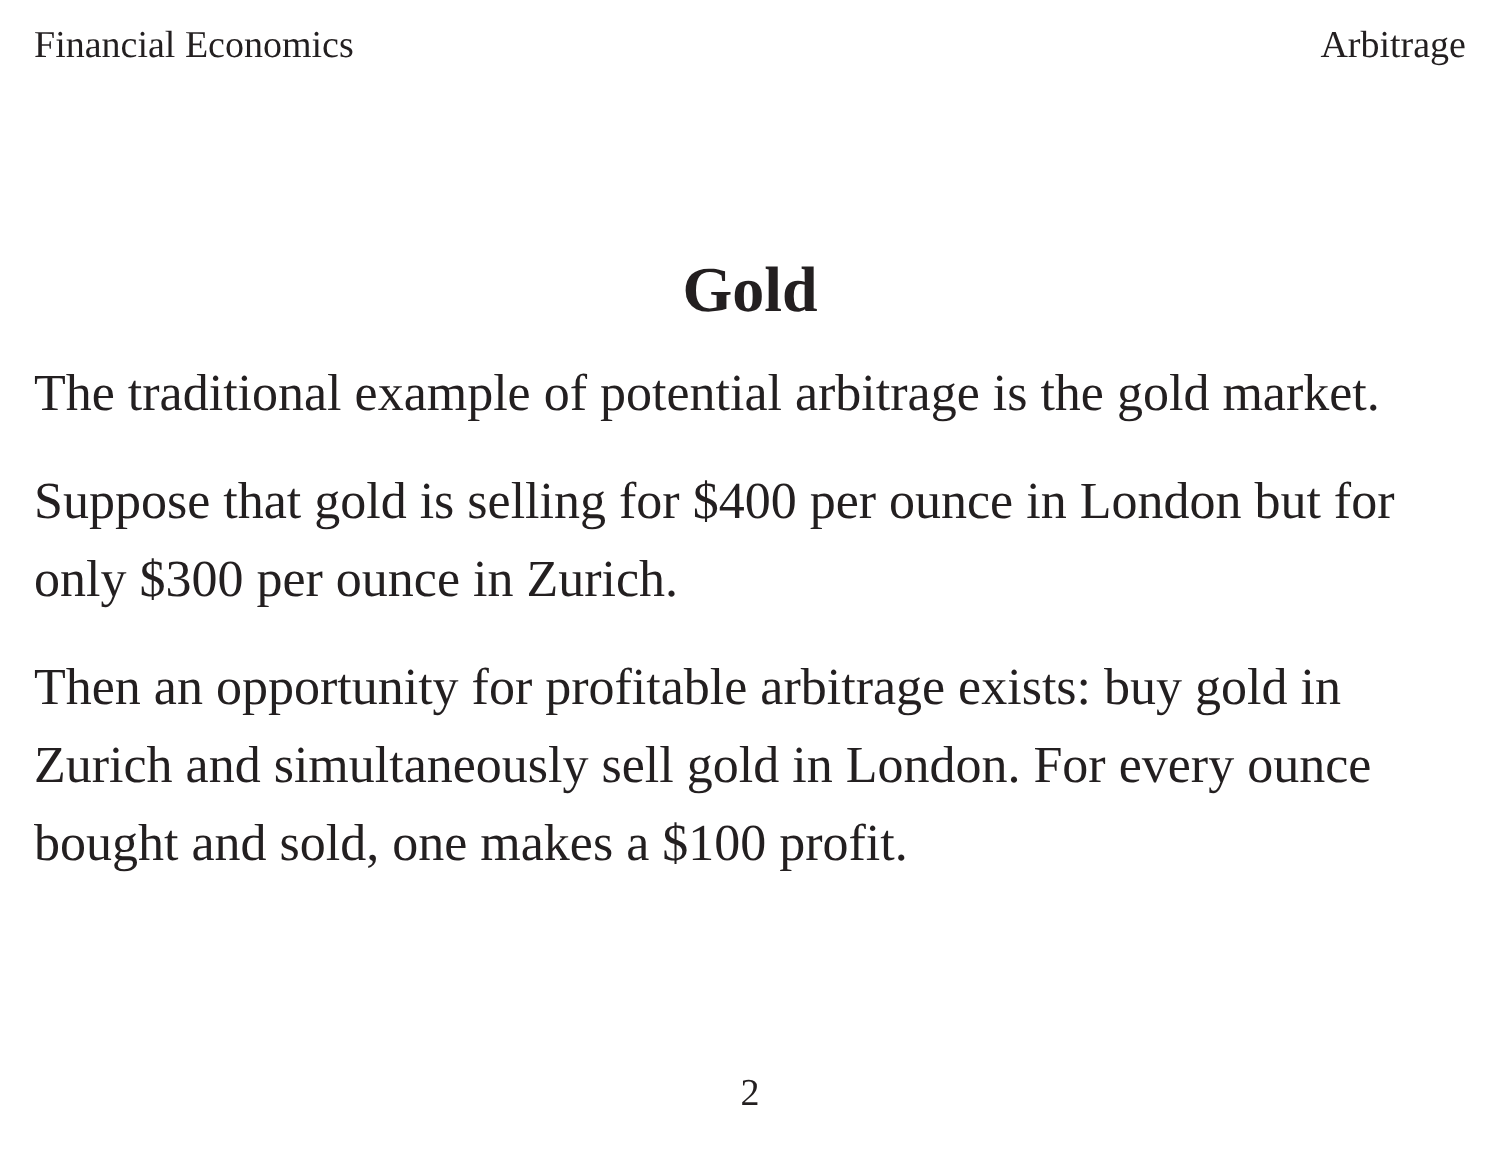Financial Economics Arbitrage
Gold
The traditional example of potential arbitrage is the gold market.
Suppose that gold is selling for $400 per ounce in London but for only $300 per ounce in Zurich.
Then an opportunity for profitable arbitrage exists: buy gold in Zurich and simultaneously sell gold in London. For every ounce bought and sold, one makes a $100 profit.
2